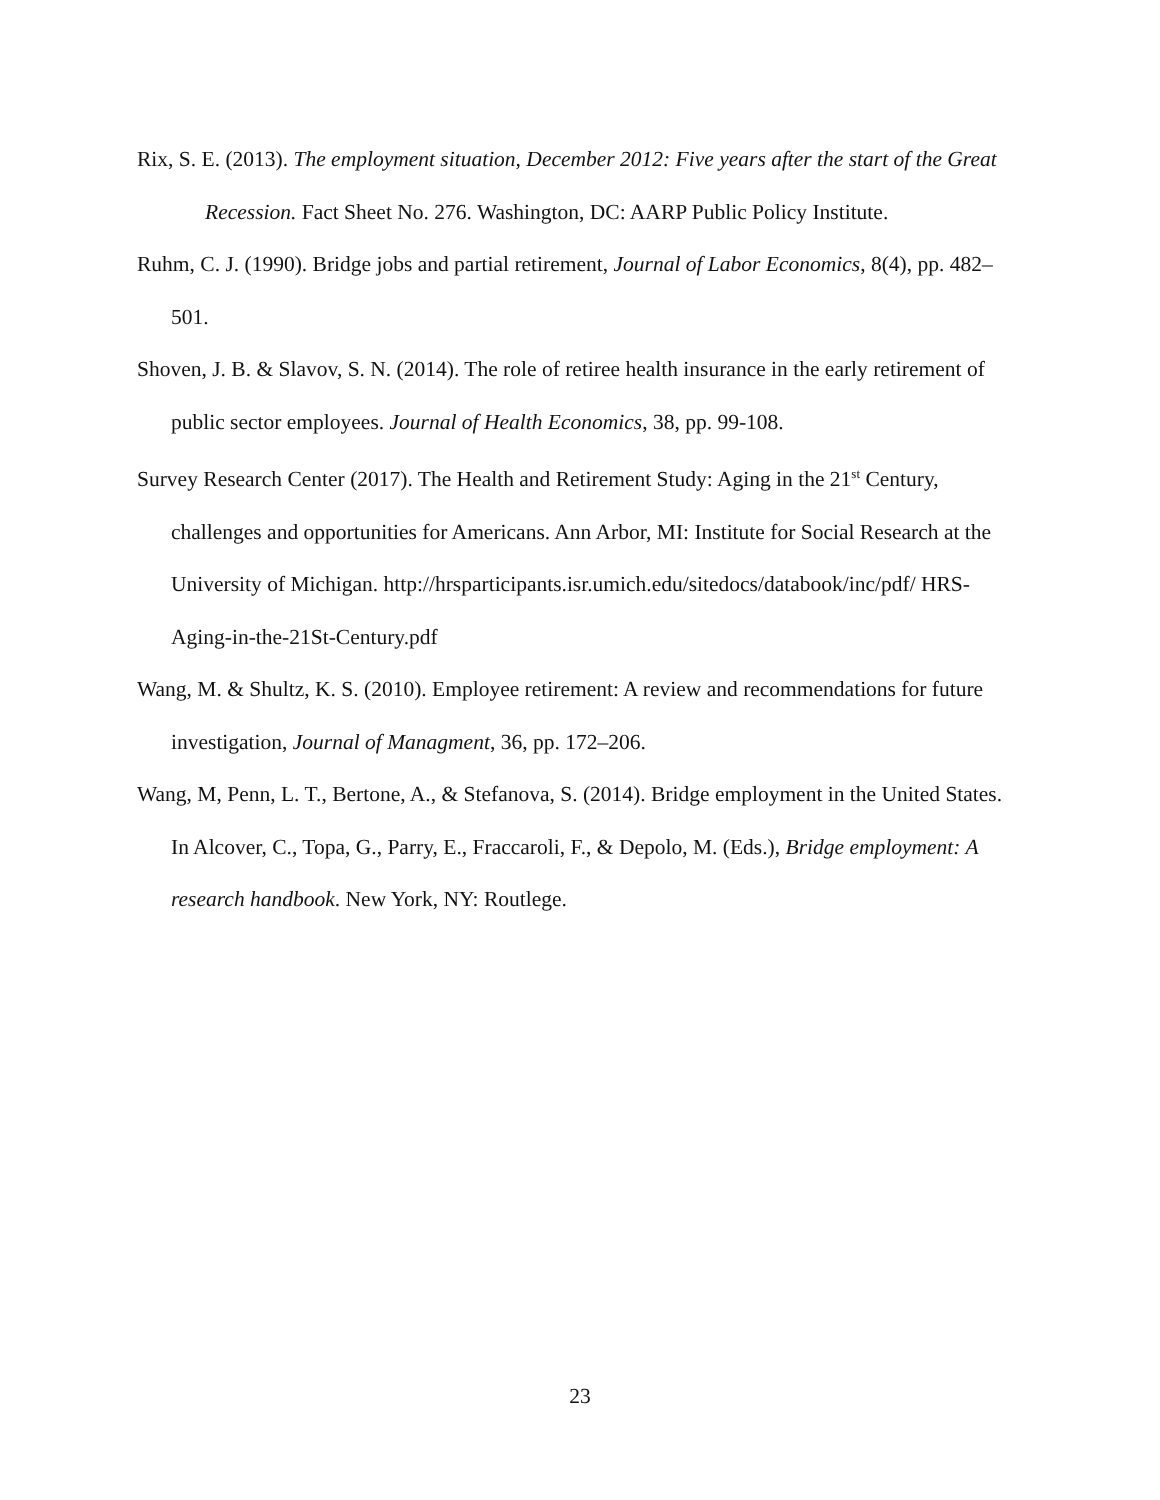Rix, S. E. (2013). The employment situation, December 2012: Five years after the start of the Great Recession. Fact Sheet No. 276. Washington, DC: AARP Public Policy Institute.
Ruhm, C. J. (1990). Bridge jobs and partial retirement, Journal of Labor Economics, 8(4), pp. 482–501.
Shoven, J. B. & Slavov, S. N. (2014). The role of retiree health insurance in the early retirement of public sector employees. Journal of Health Economics, 38, pp. 99-108.
Survey Research Center (2017). The Health and Retirement Study: Aging in the 21<sup>st</sup> Century, challenges and opportunities for Americans. Ann Arbor, MI: Institute for Social Research at the University of Michigan. http://hrsparticipants.isr.umich.edu/sitedocs/databook/inc/pdf/ HRS-Aging-in-the-21St-Century.pdf
Wang, M. & Shultz, K. S. (2010). Employee retirement: A review and recommendations for future investigation, Journal of Managment, 36, pp. 172–206.
Wang, M, Penn, L. T., Bertone, A., & Stefanova, S. (2014). Bridge employment in the United States. In Alcover, C., Topa, G., Parry, E., Fraccaroli, F., & Depolo, M. (Eds.), Bridge employment: A research handbook. New York, NY: Routlege.
23